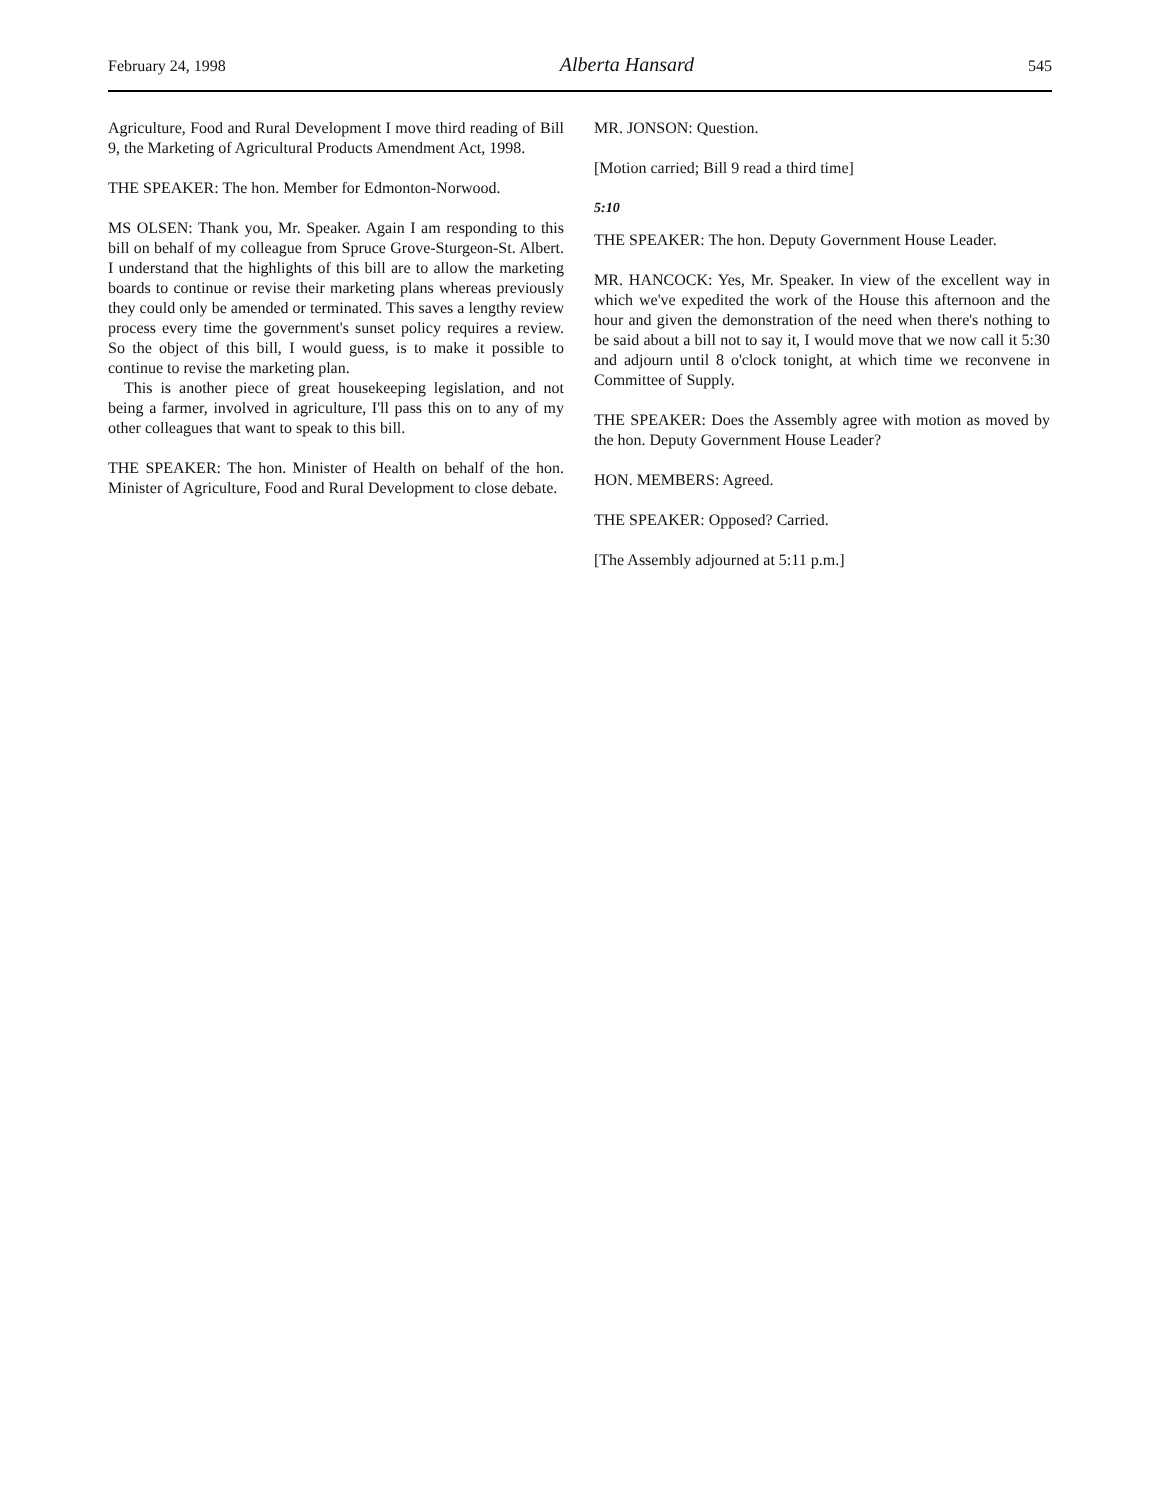February 24, 1998 Alberta Hansard 545
Agriculture, Food and Rural Development I move third reading of Bill 9, the Marketing of Agricultural Products Amendment Act, 1998.
THE SPEAKER: The hon. Member for Edmonton-Norwood.
MS OLSEN: Thank you, Mr. Speaker. Again I am responding to this bill on behalf of my colleague from Spruce Grove-Sturgeon-St. Albert. I understand that the highlights of this bill are to allow the marketing boards to continue or revise their marketing plans whereas previously they could only be amended or terminated. This saves a lengthy review process every time the government's sunset policy requires a review. So the object of this bill, I would guess, is to make it possible to continue to revise the marketing plan.
This is another piece of great housekeeping legislation, and not being a farmer, involved in agriculture, I'll pass this on to any of my other colleagues that want to speak to this bill.
THE SPEAKER: The hon. Minister of Health on behalf of the hon. Minister of Agriculture, Food and Rural Development to close debate.
MR. JONSON: Question.
[Motion carried; Bill 9 read a third time]
5:10
THE SPEAKER: The hon. Deputy Government House Leader.
MR. HANCOCK: Yes, Mr. Speaker. In view of the excellent way in which we've expedited the work of the House this afternoon and the hour and given the demonstration of the need when there's nothing to be said about a bill not to say it, I would move that we now call it 5:30 and adjourn until 8 o'clock tonight, at which time we reconvene in Committee of Supply.
THE SPEAKER: Does the Assembly agree with motion as moved by the hon. Deputy Government House Leader?
HON. MEMBERS: Agreed.
THE SPEAKER: Opposed? Carried.
[The Assembly adjourned at 5:11 p.m.]